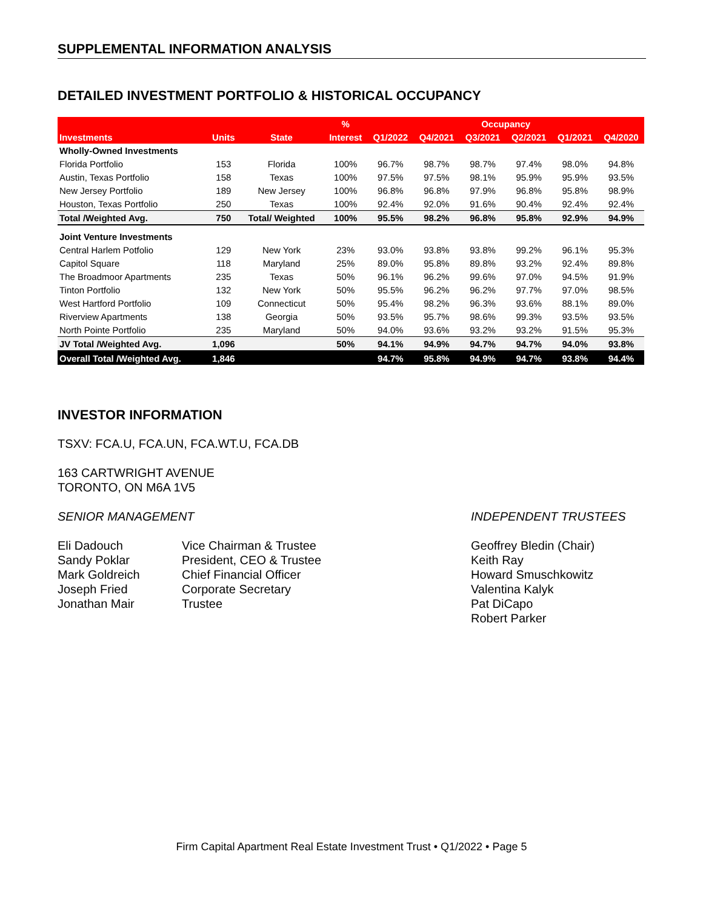SUPPLEMENTAL INFORMATION ANALYSIS
DETAILED INVESTMENT PORTFOLIO & HISTORICAL OCCUPANCY
| | | | % | Occupancy | | | | | |
| --- | --- | --- | --- | --- | --- | --- | --- | --- | --- |
| Investments | Units | State | Interest | Q1/2022 | Q4/2021 | Q3/2021 | Q2/2021 | Q1/2021 | Q4/2020 |
| Wholly-Owned Investments | | | | | | | | | |
| Florida Portfolio | 153 | Florida | 100% | 96.7% | 98.7% | 98.7% | 97.4% | 98.0% | 94.8% |
| Austin, Texas Portfolio | 158 | Texas | 100% | 97.5% | 97.5% | 98.1% | 95.9% | 95.9% | 93.5% |
| New Jersey Portfolio | 189 | New Jersey | 100% | 96.8% | 96.8% | 97.9% | 96.8% | 95.8% | 98.9% |
| Houston, Texas Portfolio | 250 | Texas | 100% | 92.4% | 92.0% | 91.6% | 90.4% | 92.4% | 92.4% |
| Total /Weighted Avg. | 750 | Total/ Weighted | 100% | 95.5% | 98.2% | 96.8% | 95.8% | 92.9% | 94.9% |
| Joint Venture Investments | | | | | | | | | |
| Central Harlem Potfolio | 129 | New York | 23% | 93.0% | 93.8% | 93.8% | 99.2% | 96.1% | 95.3% |
| Capitol Square | 118 | Maryland | 25% | 89.0% | 95.8% | 89.8% | 93.2% | 92.4% | 89.8% |
| The Broadmoor Apartments | 235 | Texas | 50% | 96.1% | 96.2% | 99.6% | 97.0% | 94.5% | 91.9% |
| Tinton Portfolio | 132 | New York | 50% | 95.5% | 96.2% | 96.2% | 97.7% | 97.0% | 98.5% |
| West Hartford Portfolio | 109 | Connecticut | 50% | 95.4% | 98.2% | 96.3% | 93.6% | 88.1% | 89.0% |
| Riverview Apartments | 138 | Georgia | 50% | 93.5% | 95.7% | 98.6% | 99.3% | 93.5% | 93.5% |
| North Pointe Portfolio | 235 | Maryland | 50% | 94.0% | 93.6% | 93.2% | 93.2% | 91.5% | 95.3% |
| JV Total /Weighted Avg. | 1,096 | | 50% | 94.1% | 94.9% | 94.7% | 94.7% | 94.0% | 93.8% |
| Overall Total /Weighted Avg. | 1,846 | | | 94.7% | 95.8% | 94.9% | 94.7% | 93.8% | 94.4% |
INVESTOR INFORMATION
TSXV: FCA.U, FCA.UN, FCA.WT.U, FCA.DB
163 CARTWRIGHT AVENUE
TORONTO, ON M6A 1V5
SENIOR MANAGEMENT
Eli Dadouch
Sandy Poklar
Mark Goldreich
Joseph Fried
Jonathan Mair
Vice Chairman & Trustee
President, CEO & Trustee
Chief Financial Officer
Corporate Secretary
Trustee
INDEPENDENT TRUSTEES
Geoffrey Bledin (Chair)
Keith Ray
Howard Smuschkowitz
Valentina Kalyk
Pat DiCapo
Robert Parker
Firm Capital Apartment Real Estate Investment Trust • Q1/2022 • Page 5